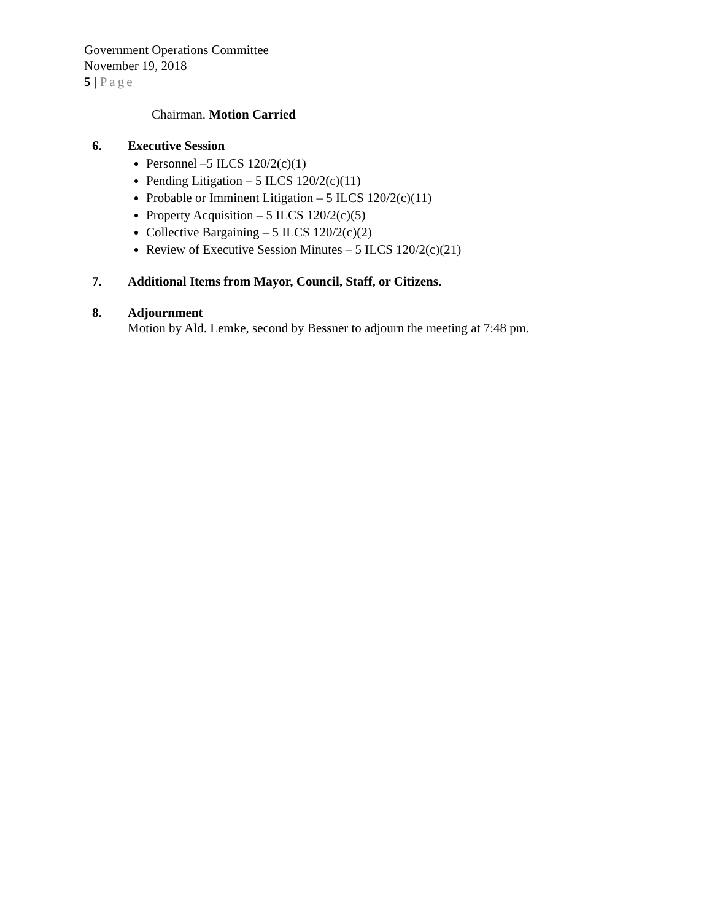Government Operations Committee
November 19, 2018
5 | Page
Chairman. Motion Carried
6. Executive Session
Personnel –5 ILCS 120/2(c)(1)
Pending Litigation – 5 ILCS 120/2(c)(11)
Probable or Imminent Litigation – 5 ILCS 120/2(c)(11)
Property Acquisition – 5 ILCS 120/2(c)(5)
Collective Bargaining – 5 ILCS 120/2(c)(2)
Review of Executive Session Minutes – 5 ILCS 120/2(c)(21)
7. Additional Items from Mayor, Council, Staff, or Citizens.
8. Adjournment
Motion by Ald. Lemke, second by Bessner to adjourn the meeting at 7:48 pm.